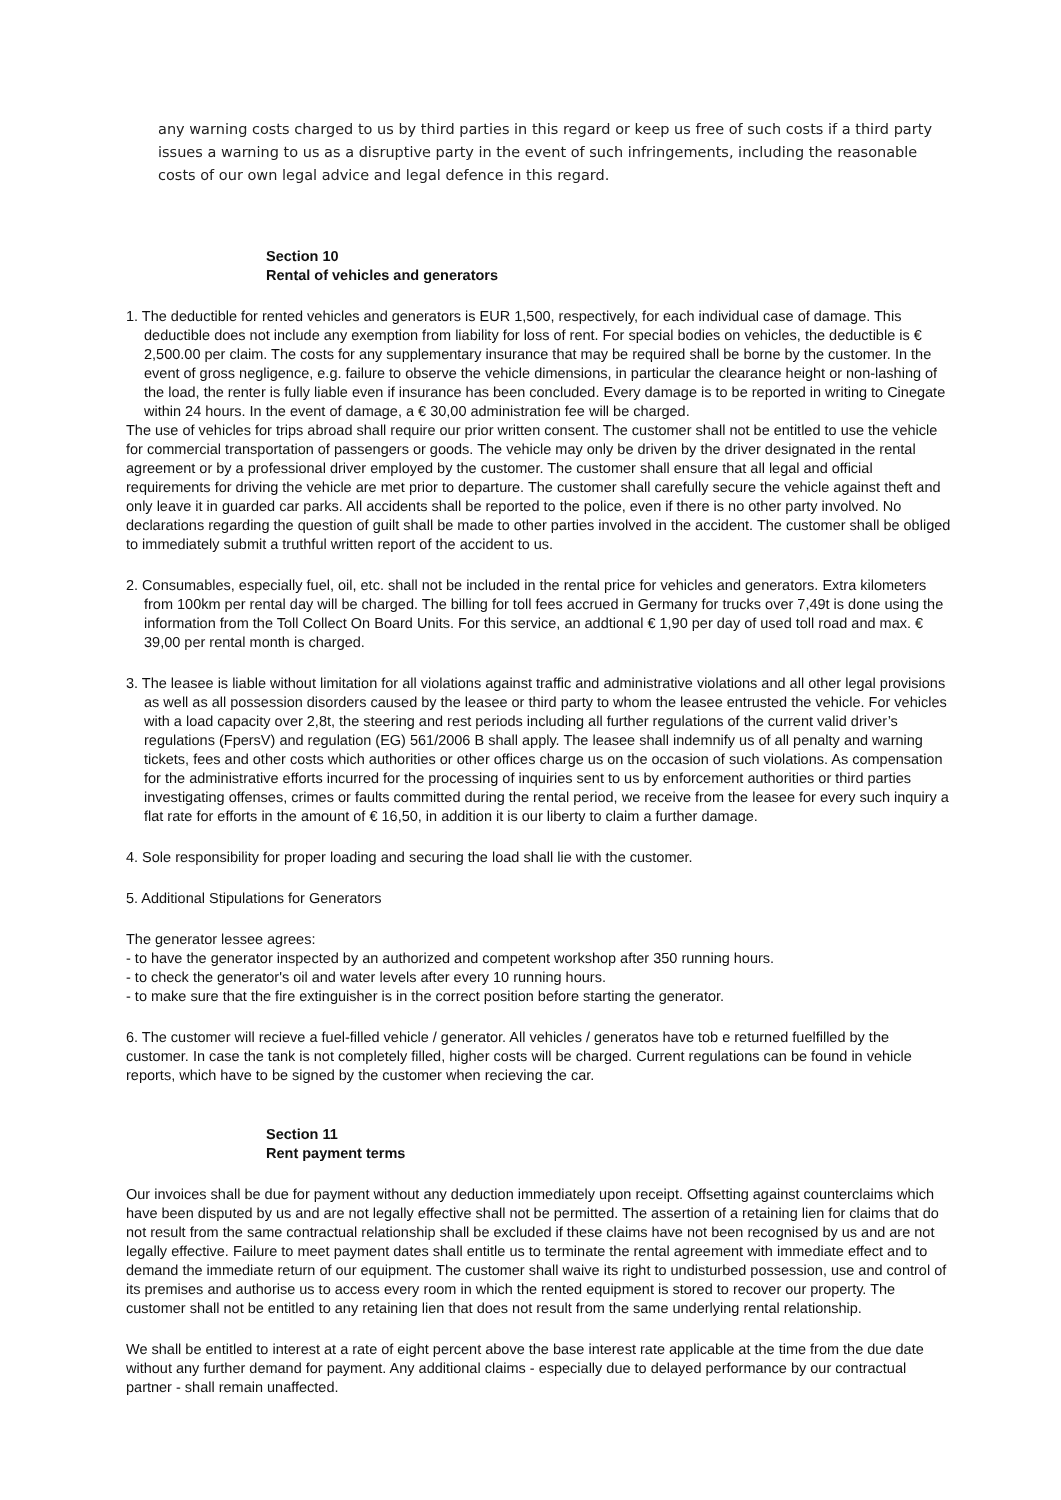any warning costs charged to us by third parties in this regard or keep us free of such costs if a third party issues a warning to us as a disruptive party in the event of such infringements, including the reasonable costs of our own legal advice and legal defence in this regard.
Section 10
Rental of vehicles and generators
1. The deductible for rented vehicles and generators is EUR 1,500, respectively, for each individual case of damage. This deductible does not include any exemption from liability for loss of rent. For special bodies on vehicles, the deductible is € 2,500.00 per claim. The costs for any supplementary insurance that may be required shall be borne by the customer. In the event of gross negligence, e.g. failure to observe the vehicle dimensions, in particular the clearance height or non-lashing of the load, the renter is fully liable even if insurance has been concluded. Every damage is to be reported in writing to Cinegate within 24 hours. In the event of damage, a € 30,00 administration fee will be charged.
The use of vehicles for trips abroad shall require our prior written consent. The customer shall not be entitled to use the vehicle for commercial transportation of passengers or goods. The vehicle may only be driven by the driver designated in the rental agreement or by a professional driver employed by the customer. The customer shall ensure that all legal and official requirements for driving the vehicle are met prior to departure. The customer shall carefully secure the vehicle against theft and only leave it in guarded car parks. All accidents shall be reported to the police, even if there is no other party involved. No declarations regarding the question of guilt shall be made to other parties involved in the accident. The customer shall be obliged to immediately submit a truthful written report of the accident to us.
2. Consumables, especially fuel, oil, etc. shall not be included in the rental price for vehicles and generators. Extra kilometers from 100km per rental day will be charged. The billing for toll fees accrued in Germany for trucks over 7,49t is done using the information from the Toll Collect On Board Units. For this service, an addtional € 1,90 per day of used toll road and max. € 39,00 per rental month is charged.
3. The leasee is liable without limitation for all violations against traffic and administrative violations and all other legal provisions as well as all possession disorders caused by the leasee or third party to whom the leasee entrusted the vehicle. For vehicles with a load capacity over 2,8t, the steering and rest periods including all further regulations of the current valid driver’s regulations (FpersV) and regulation (EG) 561/2006 B shall apply. The leasee shall indemnify us of all penalty and warning tickets, fees and other costs which authorities or other offices charge us on the occasion of such violations. As compensation for the administrative efforts incurred for the processing of inquiries sent to us by enforcement authorities or third parties investigating offenses, crimes or faults committed during the rental period, we receive from the leasee for every such inquiry a flat rate for efforts in the amount of € 16,50, in addition it is our liberty to claim a further damage.
4. Sole responsibility for proper loading and securing the load shall lie with the customer.
5. Additional Stipulations for Generators
The generator lessee agrees:
- to have the generator inspected by an authorized and competent workshop after 350 running hours.
- to check the generator's oil and water levels after every 10 running hours.
- to make sure that the fire extinguisher is in the correct position before starting the generator.
6. The customer will recieve a fuel-filled vehicle / generator. All vehicles / generatos have tob e returned fuelfilled by the customer. In case the tank is not completely filled, higher costs will be charged. Current regulations can be found in vehicle reports, which have to be signed by the customer when recieving the car.
Section 11
Rent payment terms
Our invoices shall be due for payment without any deduction immediately upon receipt. Offsetting against counterclaims which have been disputed by us and are not legally effective shall not be permitted. The assertion of a retaining lien for claims that do not result from the same contractual relationship shall be excluded if these claims have not been recognised by us and are not legally effective. Failure to meet payment dates shall entitle us to terminate the rental agreement with immediate effect and to demand the immediate return of our equipment. The customer shall waive its right to undisturbed possession, use and control of its premises and authorise us to access every room in which the rented equipment is stored to recover our property. The customer shall not be entitled to any retaining lien that does not result from the same underlying rental relationship.
We shall be entitled to interest at a rate of eight percent above the base interest rate applicable at the time from the due date without any further demand for payment. Any additional claims - especially due to delayed performance by our contractual partner - shall remain unaffected.